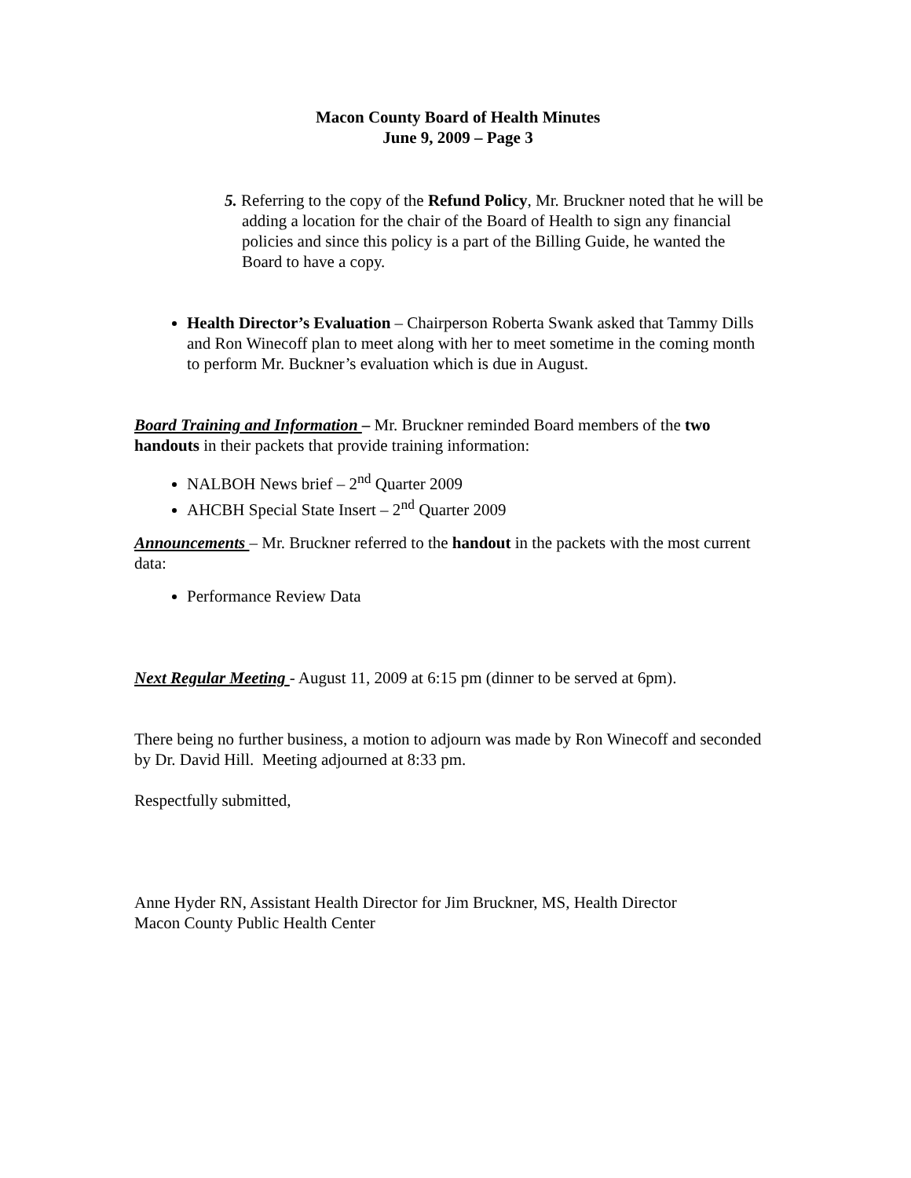Macon County Board of Health Minutes
June 9, 2009 – Page 3
5. Referring to the copy of the Refund Policy, Mr. Bruckner noted that he will be adding a location for the chair of the Board of Health to sign any financial policies and since this policy is a part of the Billing Guide, he wanted the Board to have a copy.
Health Director’s Evaluation – Chairperson Roberta Swank asked that Tammy Dills and Ron Winecoff plan to meet along with her to meet sometime in the coming month to perform Mr. Buckner’s evaluation which is due in August.
Board Training and Information – Mr. Bruckner reminded Board members of the two handouts in their packets that provide training information:
NALBOH News brief – 2<sup>nd</sup> Quarter 2009
AHCBH Special State Insert – 2<sup>nd</sup> Quarter 2009
Announcements – Mr. Bruckner referred to the handout in the packets with the most current data:
Performance Review Data
Next Regular Meeting - August 11, 2009 at 6:15 pm (dinner to be served at 6pm).
There being no further business, a motion to adjourn was made by Ron Winecoff and seconded by Dr. David Hill. Meeting adjourned at 8:33 pm.
Respectfully submitted,
Anne Hyder RN, Assistant Health Director for Jim Bruckner, MS, Health Director
Macon County Public Health Center